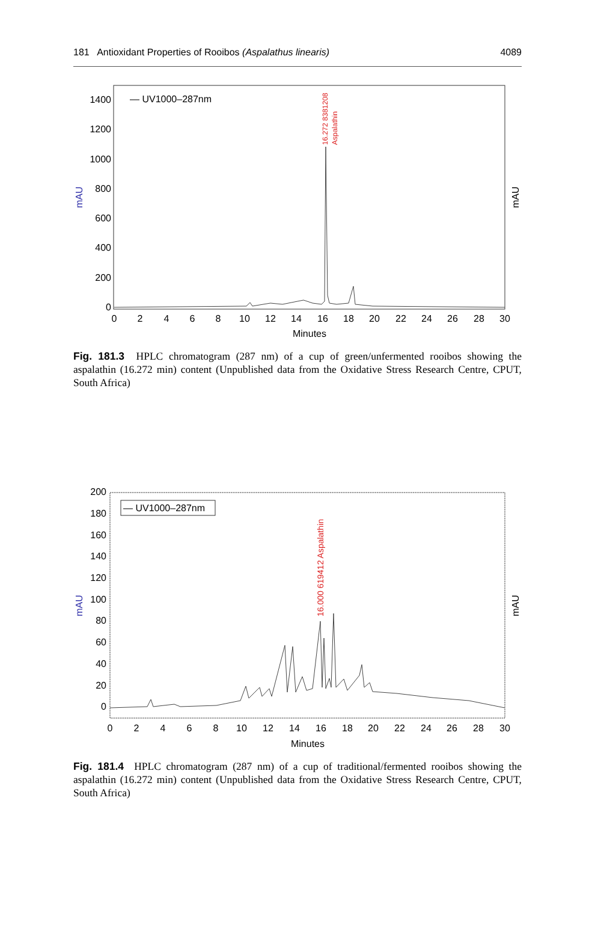181 Antioxidant Properties of Rooibos (Aspalathus linearis) 4089
1400
1200
1000
800
600
400
200
0
0
2
4
6
8
10
12
14
16
18
20
22
24
26
28
30
Minutes
mAU
mAU
— UV1000–287nm
16.272 8381208
Aspalathin
Fig. 181.3 HPLC chromatogram (287 nm) of a cup of green/unfermented rooibos showing the aspalathin (16.272 min) content (Unpublished data from the Oxidative Stress Research Centre, CPUT, South Africa)
200
180
160
140
120
100
80
60
40
20
0
0
2
4
6
8
10
12
14
16
18
20
22
24
26
28
30
Minutes
mAU
mAU
— UV1000–287nm
16.000 619412 Aspalathin
Fig. 181.4 HPLC chromatogram (287 nm) of a cup of traditional/fermented rooibos showing the aspalathin (16.272 min) content (Unpublished data from the Oxidative Stress Research Centre, CPUT, South Africa)